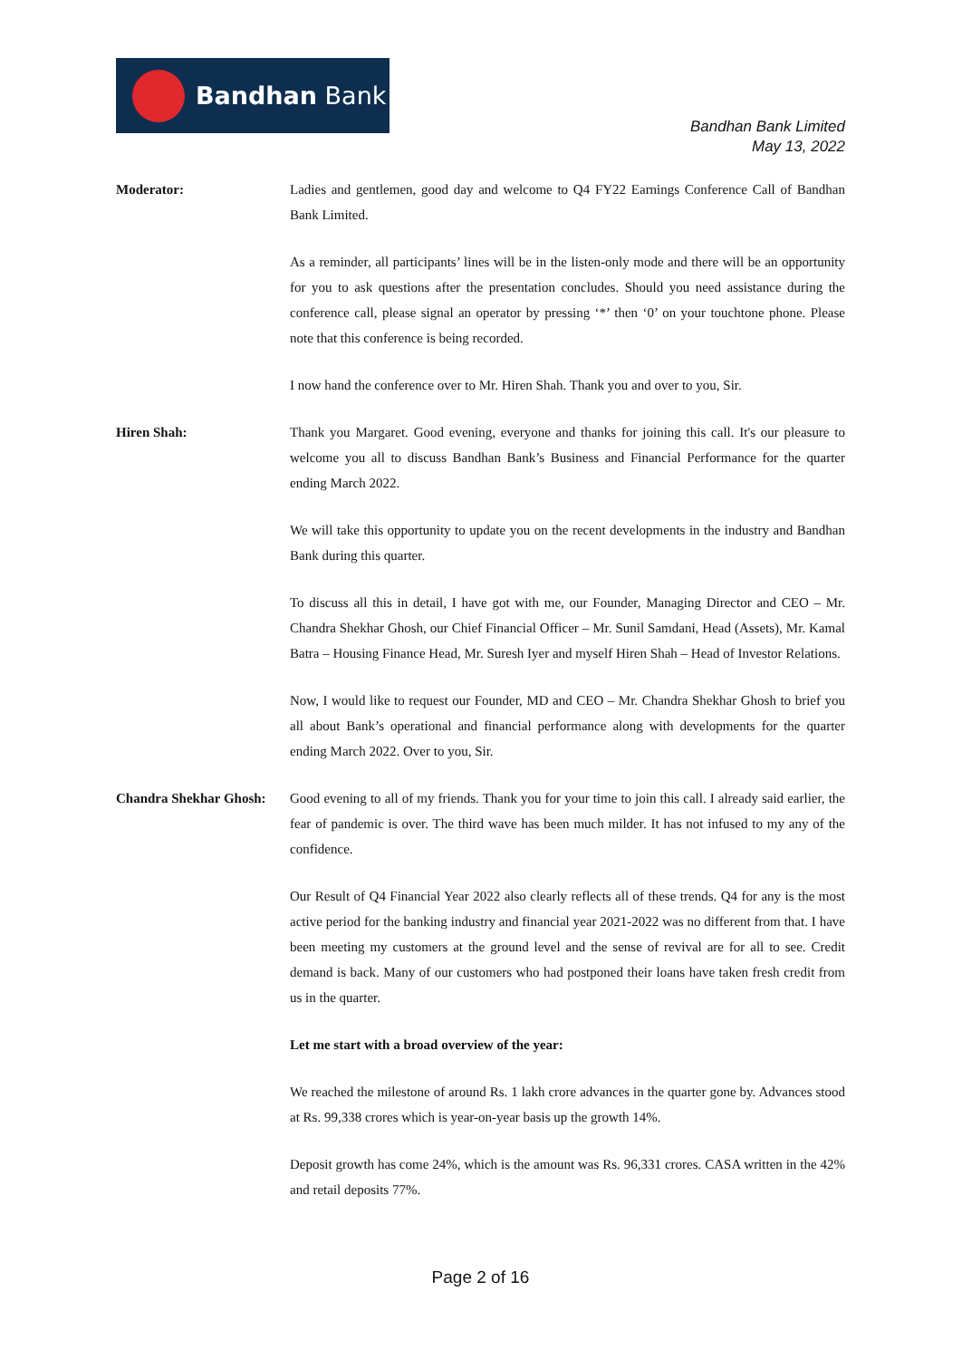Bandhan Bank
Bandhan Bank Limited
May 13, 2022
Moderator: Ladies and gentlemen, good day and welcome to Q4 FY22 Earnings Conference Call of Bandhan Bank Limited.
As a reminder, all participants’ lines will be in the listen-only mode and there will be an opportunity for you to ask questions after the presentation concludes. Should you need assistance during the conference call, please signal an operator by pressing ‘*’ then ‘0’ on your touchtone phone. Please note that this conference is being recorded.
I now hand the conference over to Mr. Hiren Shah. Thank you and over to you, Sir.
Hiren Shah: Thank you Margaret. Good evening, everyone and thanks for joining this call. It's our pleasure to welcome you all to discuss Bandhan Bank’s Business and Financial Performance for the quarter ending March 2022.
We will take this opportunity to update you on the recent developments in the industry and Bandhan Bank during this quarter.
To discuss all this in detail, I have got with me, our Founder, Managing Director and CEO – Mr. Chandra Shekhar Ghosh, our Chief Financial Officer – Mr. Sunil Samdani, Head (Assets), Mr. Kamal Batra – Housing Finance Head, Mr. Suresh Iyer and myself Hiren Shah – Head of Investor Relations.
Now, I would like to request our Founder, MD and CEO – Mr. Chandra Shekhar Ghosh to brief you all about Bank’s operational and financial performance along with developments for the quarter ending March 2022. Over to you, Sir.
Chandra Shekhar Ghosh:
Good evening to all of my friends. Thank you for your time to join this call. I already said earlier, the fear of pandemic is over. The third wave has been much milder. It has not infused to my any of the confidence.
Our Result of Q4 Financial Year 2022 also clearly reflects all of these trends. Q4 for any is the most active period for the banking industry and financial year 2021-2022 was no different from that. I have been meeting my customers at the ground level and the sense of revival are for all to see. Credit demand is back. Many of our customers who had postponed their loans have taken fresh credit from us in the quarter.
Let me start with a broad overview of the year:
We reached the milestone of around Rs. 1 lakh crore advances in the quarter gone by. Advances stood at Rs. 99,338 crores which is year-on-year basis up the growth 14%.
Deposit growth has come 24%, which is the amount was Rs. 96,331 crores. CASA written in the 42% and retail deposits 77%.
Page 2 of 16